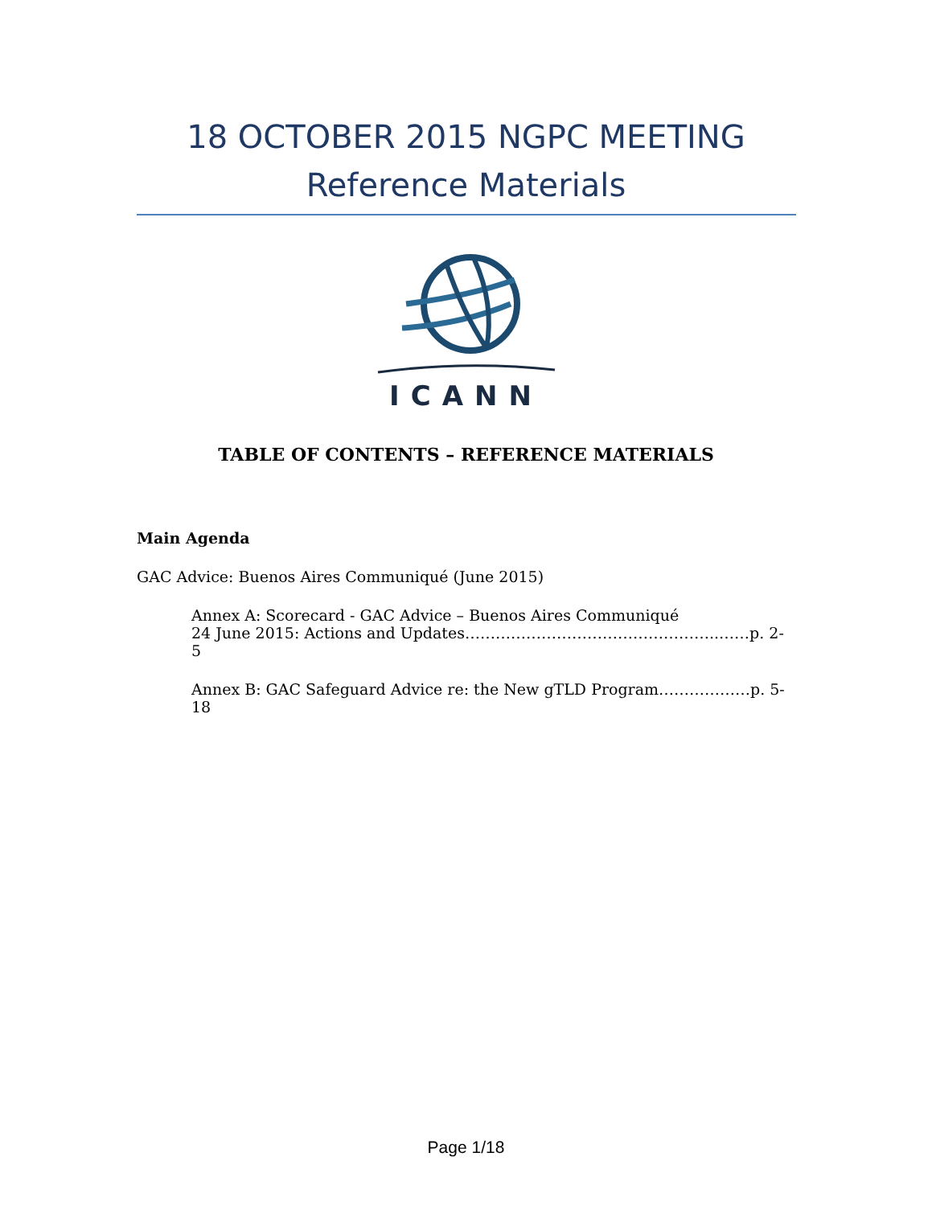18 OCTOBER 2015 NGPC MEETING
Reference Materials
ICANN
TABLE OF CONTENTS – REFERENCE MATERIALS
Main Agenda
GAC Advice: Buenos Aires Communiqué (June 2015)
Annex A: Scorecard - GAC Advice – Buenos Aires Communiqué
24 June 2015: Actions and Updates…………………………………………..……p. 2-5
Annex B: GAC Safeguard Advice re: the New gTLD Program………………p. 5-18
Page 1/18